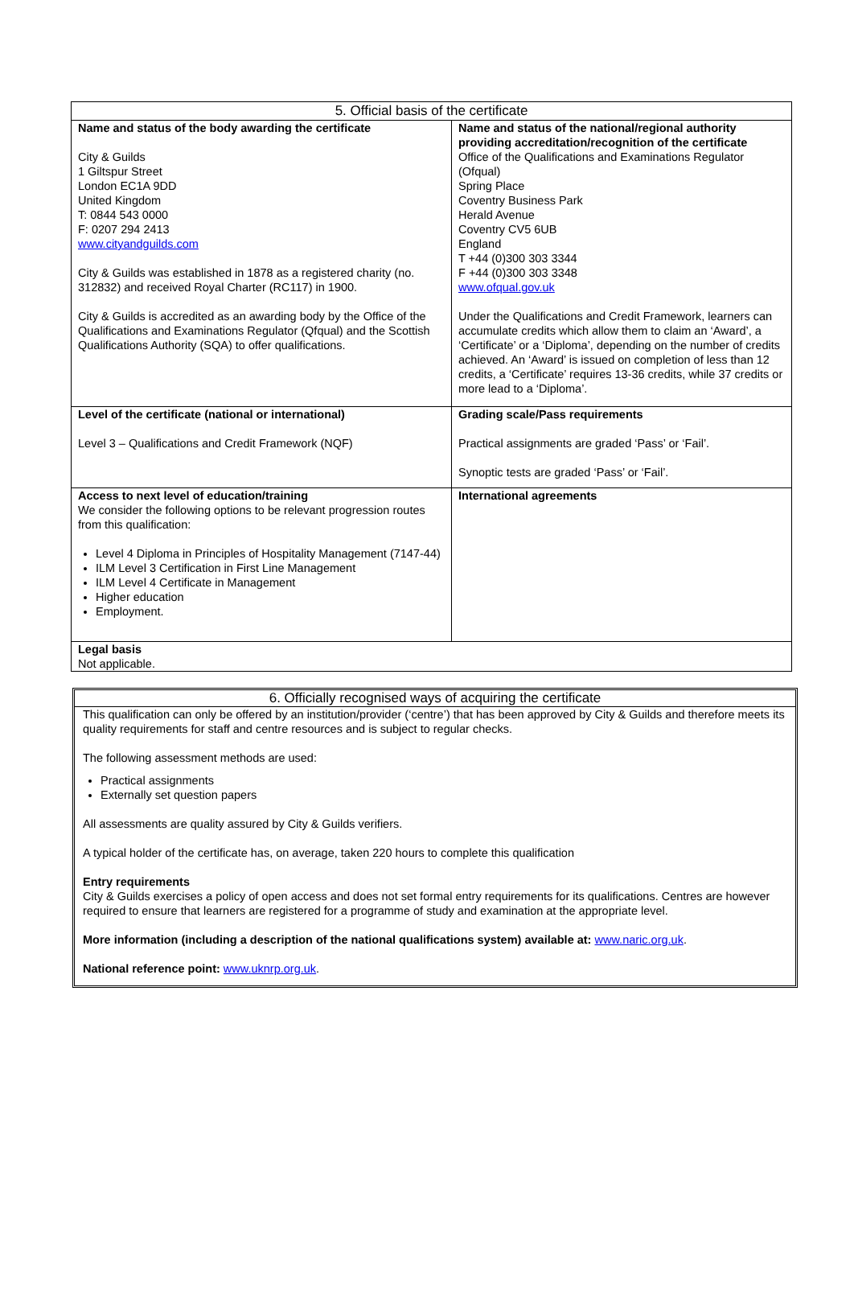| 5. Official basis of the certificate | |
| --- | --- |
| Name and status of the body awarding the certificate City & Guilds 1 Giltspur Street London EC1A 9DD United Kingdom T: 0844 543 0000 F: 0207 294 2413 www.cityandguilds.com City & Guilds was established in 1878 as a registered charity (no. 312832) and received Royal Charter (RC117) in 1900. City & Guilds is accredited as an awarding body by the Office of the Qualifications and Examinations Regulator (Qfqual) and the Scottish Qualifications Authority (SQA) to offer qualifications. | Name and status of the national/regional authority providing accreditation/recognition of the certificate Office of the Qualifications and Examinations Regulator (Ofqual) Spring Place Coventry Business Park Herald Avenue Coventry CV5 6UB England T +44 (0)300 303 3344 F +44 (0)300 303 3348 www.ofqual.gov.uk Under the Qualifications and Credit Framework, learners can accumulate credits which allow them to claim an ‘Award’, a ‘Certificate’ or a ‘Diploma’, depending on the number of credits achieved. An ‘Award’ is issued on completion of less than 12 credits, a ‘Certificate’ requires 13-36 credits, while 37 credits or more lead to a ‘Diploma’. |
| Level of the certificate (national or international) Level 3 – Qualifications and Credit Framework (NQF) | Grading scale/Pass requirements Practical assignments are graded ‘Pass’ or ‘Fail’. Synoptic tests are graded ‘Pass’ or ‘Fail’. |
| Access to next level of education/training We consider the following options to be relevant progression routes from this qualification: Level 4 Diploma in Principles of Hospitality Management (7147-44) ILM Level 3 Certification in First Line Management ILM Level 4 Certificate in Management Higher education Employment. | International agreements |
| Legal basis Not applicable. | |
6. Officially recognised ways of acquiring the certificate
This qualification can only be offered by an institution/provider (‘centre’) that has been approved by City & Guilds and therefore meets its quality requirements for staff and centre resources and is subject to regular checks.
The following assessment methods are used:
Practical assignments
Externally set question papers
All assessments are quality assured by City & Guilds verifiers.
A typical holder of the certificate has, on average, taken 220 hours to complete this qualification
Entry requirements
City & Guilds exercises a policy of open access and does not set formal entry requirements for its qualifications. Centres are however required to ensure that learners are registered for a programme of study and examination at the appropriate level.
More information (including a description of the national qualifications system) available at: www.naric.org.uk.
National reference point: www.uknrp.org.uk.